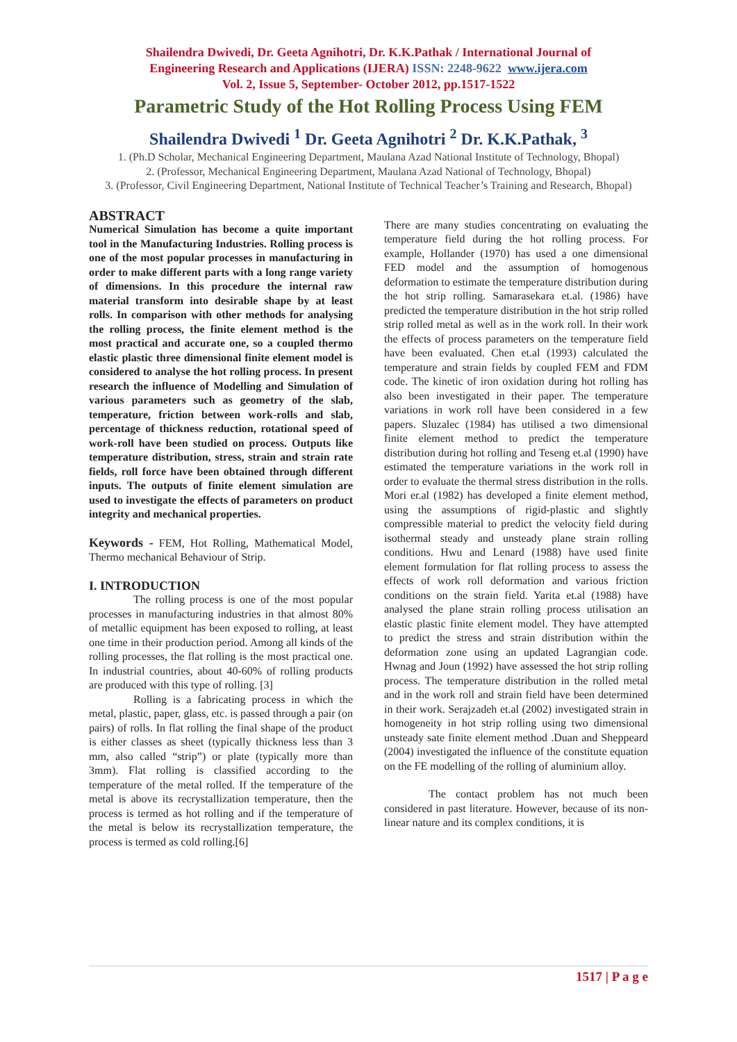Shailendra Dwivedi, Dr. Geeta Agnihotri, Dr. K.K.Pathak / International Journal of
Engineering Research and Applications (IJERA) ISSN: 2248-9622 www.ijera.com
Vol. 2, Issue 5, September- October 2012, pp.1517-1522
Parametric Study of the Hot Rolling Process Using FEM
Shailendra Dwivedi <sup>1</sup> Dr. Geeta Agnihotri <sup>2</sup> Dr. K.K.Pathak, <sup>3</sup>
1. (Ph.D Scholar, Mechanical Engineering Department, Maulana Azad National Institute of Technology, Bhopal)
2. (Professor, Mechanical Engineering Department, Maulana Azad National of Technology, Bhopal)
3. (Professor, Civil Engineering Department, National Institute of Technical Teacher’s Training and Research, Bhopal)
ABSTRACT
Numerical Simulation has become a quite important tool in the Manufacturing Industries. Rolling process is one of the most popular processes in manufacturing in order to make different parts with a long range variety of dimensions. In this procedure the internal raw material transform into desirable shape by at least rolls. In comparison with other methods for analysing the rolling process, the finite element method is the most practical and accurate one, so a coupled thermo elastic plastic three dimensional finite element model is considered to analyse the hot rolling process. In present research the influence of Modelling and Simulation of various parameters such as geometry of the slab, temperature, friction between work-rolls and slab, percentage of thickness reduction, rotational speed of work-roll have been studied on process. Outputs like temperature distribution, stress, strain and strain rate fields, roll force have been obtained through different inputs. The outputs of finite element simulation are used to investigate the effects of parameters on product integrity and mechanical properties.
Keywords - FEM, Hot Rolling, Mathematical Model, Thermo mechanical Behaviour of Strip.
I. INTRODUCTION
The rolling process is one of the most popular processes in manufacturing industries in that almost 80% of metallic equipment has been exposed to rolling, at least one time in their production period. Among all kinds of the rolling processes, the flat rolling is the most practical one. In industrial countries, about 40-60% of rolling products are produced with this type of rolling. [3]
Rolling is a fabricating process in which the metal, plastic, paper, glass, etc. is passed through a pair (on pairs) of rolls. In flat rolling the final shape of the product is either classes as sheet (typically thickness less than 3 mm, also called “strip”) or plate (typically more than 3mm). Flat rolling is classified according to the temperature of the metal rolled. If the temperature of the metal is above its recrystallization temperature, then the process is termed as hot rolling and if the temperature of the metal is below its recrystallization temperature, the process is termed as cold rolling.[6]
There are many studies concentrating on evaluating the temperature field during the hot rolling process. For example, Hollander (1970) has used a one dimensional FED model and the assumption of homogenous deformation to estimate the temperature distribution during the hot strip rolling. Samarasekara et.al. (1986) have predicted the temperature distribution in the hot strip rolled strip rolled metal as well as in the work roll. In their work the effects of process parameters on the temperature field have been evaluated. Chen et.al (1993) calculated the temperature and strain fields by coupled FEM and FDM code. The kinetic of iron oxidation during hot rolling has also been investigated in their paper. The temperature variations in work roll have been considered in a few papers. Sluzalec (1984) has utilised a two dimensional finite element method to predict the temperature distribution during hot rolling and Teseng et.al (1990) have estimated the temperature variations in the work roll in order to evaluate the thermal stress distribution in the rolls. Mori er.al (1982) has developed a finite element method, using the assumptions of rigid-plastic and slightly compressible material to predict the velocity field during isothermal steady and unsteady plane strain rolling conditions. Hwu and Lenard (1988) have used finite element formulation for flat rolling process to assess the effects of work roll deformation and various friction conditions on the strain field. Yarita et.al (1988) have analysed the plane strain rolling process utilisation an elastic plastic finite element model. They have attempted to predict the stress and strain distribution within the deformation zone using an updated Lagrangian code. Hwnag and Joun (1992) have assessed the hot strip rolling process. The temperature distribution in the rolled metal and in the work roll and strain field have been determined in their work. Serajzadeh et.al (2002) investigated strain in homogeneity in hot strip rolling using two dimensional unsteady sate finite element method .Duan and Sheppeard (2004) investigated the influence of the constitute equation on the FE modelling of the rolling of aluminium alloy.
The contact problem has not much been considered in past literature. However, because of its non-linear nature and its complex conditions, it is
1517 | P a g e